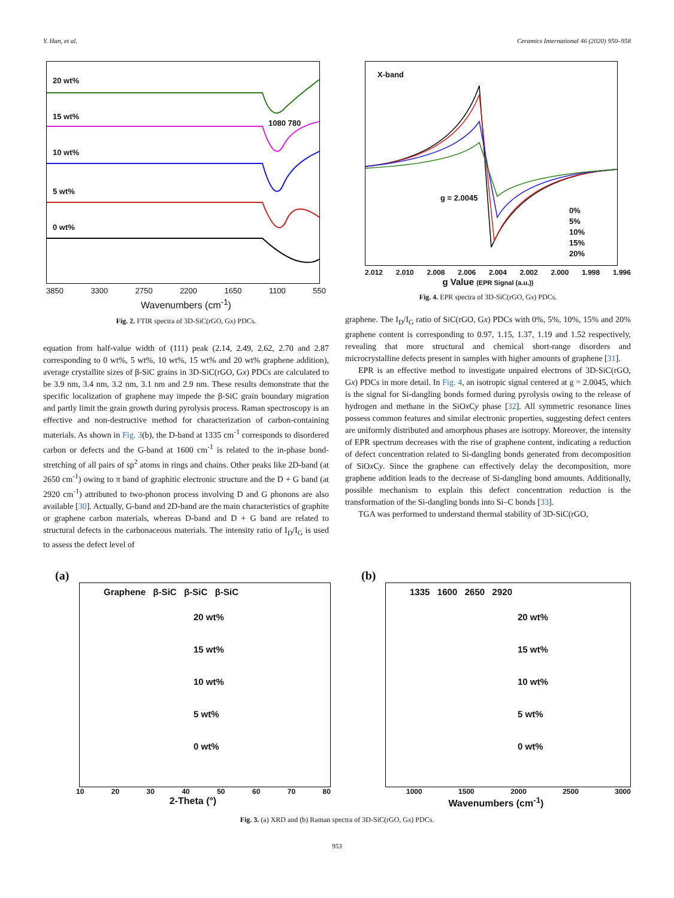Y. Han, et al. Ceramics International 46 (2020) 950–958
20 wt%
15 wt%
10 wt%
5 wt%
0 wt%
1080 780
3850 3300 2750 2200 1650 1100 550
Wavenumbers (cm<sup>-1</sup>)
Fig. 2. FTIR spectra of 3D-SiC(rGO, Gx) PDCs.
equation from half-value width of (111) peak (2.14, 2.49, 2.62, 2.70 and 2.87 corresponding to 0 wt%, 5 wt%, 10 wt%, 15 wt% and 20 wt% graphene addition), average crystallite sizes of β-SiC grains in 3D-SiC(rGO, Gx) PDCs are calculated to be 3.9 nm, 3.4 nm, 3.2 nm, 3.1 nm and 2.9 nm. These results demonstrate that the specific localization of graphene may impede the β-SiC grain boundary migration and partly limit the grain growth during pyrolysis process. Raman spectroscopy is an effective and non-destructive method for characterization of carbon-containing materials. As shown in Fig. 3(b), the D-band at 1335 cm<sup>-1</sup> corresponds to disordered carbon or defects and the G-band at 1600 cm<sup>-1</sup> is related to the in-phase bond-stretching of all pairs of sp<sup>2</sup> atoms in rings and chains. Other peaks like 2D-band (at 2650 cm<sup>-1</sup>) owing to π band of graphitic electronic structure and the D + G band (at 2920 cm<sup>-1</sup>) attributed to two-phonon process involving D and G phonons are also available [30]. Actually, G-band and 2D-band are the main characteristics of graphite or graphene carbon materials, whereas D-band and D + G band are related to structural defects in the carbonaceous materials. The intensity ratio of I<sub>D</sub>/I<sub>G</sub> is used to assess the defect level of
X-band
g = 2.0045
0%
5%
10%
15%
20%
2.012 2.010 2.008 2.006 2.004 2.002 2.000 1.998 1.996
g Value (EPR Signal (a.u.))
Fig. 4. EPR spectra of 3D-SiC(rGO, Gx) PDCs.
graphene. The I<sub>D</sub>/I<sub>G</sub> ratio of SiC(rGO, Gx) PDCs with 0%, 5%, 10%, 15% and 20% graphene content is corresponding to 0.97, 1.15, 1.37, 1.19 and 1.52 respectively, revealing that more structural and chemical short-range disorders and microcrystalline defects present in samples with higher amounts of graphene [31].
EPR is an effective method to investigate unpaired electrons of 3D-SiC(rGO, Gx) PDCs in more detail. In Fig. 4, an isotropic signal centered at g = 2.0045, which is the signal for Si-dangling bonds formed during pyrolysis owing to the release of hydrogen and methane in the SiOx Cy phase [32]. All symmetric resonance lines possess common features and similar electronic properties, suggesting defect centers are uniformly distributed and amorphous phases are isotropy. Moreover, the intensity of EPR spectrum decreases with the rise of graphene content, indicating a reduction of defect concentration related to Si-dangling bonds generated from decomposition of SiOx Cy. Since the graphene can effectively delay the decomposition, more graphene addition leads to the decrease of Si-dangling bond amounts. Additionally, possible mechanism to explain this defect concentration reduction is the transformation of the Si-dangling bonds into Si–C bonds [33].
TGA was performed to understand thermal stability of 3D-SiC(rGO,
(a)
Graphene β-SiC β-SiC β-SiC
20 wt%
15 wt%
10 wt%
5 wt%
0 wt%
10 20 30 40 50 60 70 80
2-Theta (°)
(b)
1335 1600 2650 2920
20 wt%
15 wt%
10 wt%
5 wt%
0 wt%
1000 1500 2000 2500 3000
Wavenumbers (cm<sup>-1</sup>)
Fig. 3. (a) XRD and (b) Raman spectra of 3D-SiC(rGO, Gx) PDCs.
953